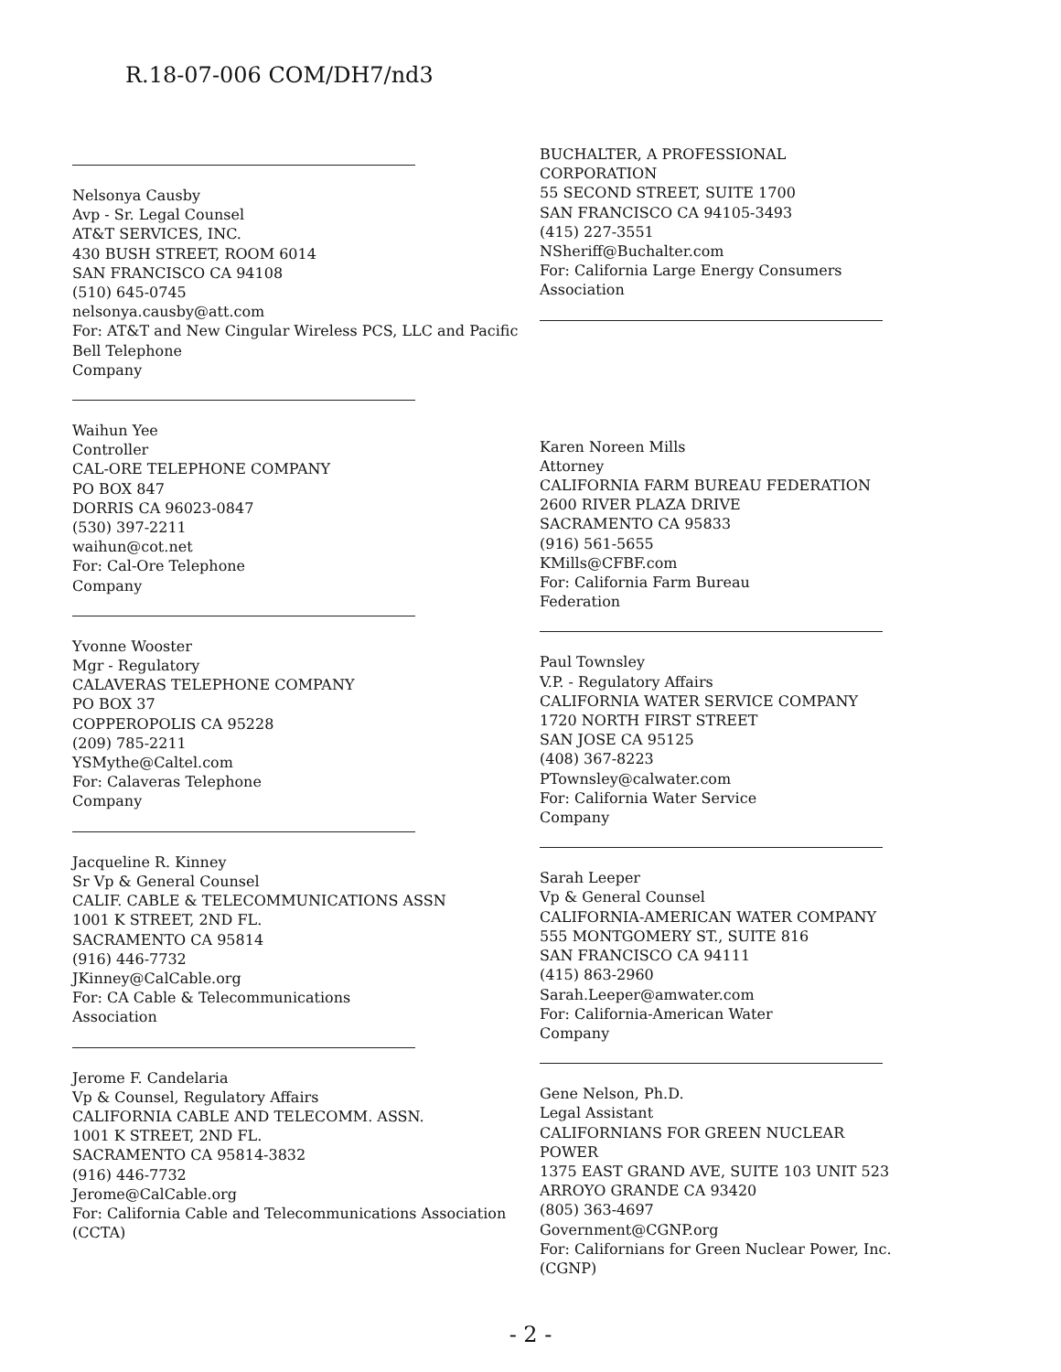R.18-07-006 COM/DH7/nd3
Nelsonya Causby
Avp - Sr. Legal Counsel
AT&T SERVICES, INC.
430 BUSH STREET, ROOM 6014
SAN FRANCISCO CA 94108
(510) 645-0745
nelsonya.causby@att.com
For: AT&T and New Cingular Wireless PCS, LLC and Pacific Bell Telephone
Company
Waihun Yee
Controller
CAL-ORE TELEPHONE COMPANY
PO BOX 847
DORRIS CA 96023-0847
(530) 397-2211
waihun@cot.net
For: Cal-Ore Telephone
Company
Yvonne Wooster
Mgr - Regulatory
CALAVERAS TELEPHONE COMPANY
PO BOX 37
COPPEROPOLIS CA 95228
(209) 785-2211
YSMythe@Caltel.com
For: Calaveras Telephone
Company
Jacqueline R. Kinney
Sr Vp & General Counsel
CALIF. CABLE & TELECOMMUNICATIONS ASSN
1001 K STREET, 2ND FL.
SACRAMENTO CA 95814
(916) 446-7732
JKinney@CalCable.org
For: CA Cable & Telecommunications
Association
Jerome F. Candelaria
Vp & Counsel, Regulatory Affairs
CALIFORNIA CABLE AND TELECOMM. ASSN.
1001 K STREET, 2ND FL.
SACRAMENTO CA 95814-3832
(916) 446-7732
Jerome@CalCable.org
For: California Cable and Telecommunications Association
(CCTA)
BUCHALTER, A PROFESSIONAL CORPORATION
55 SECOND STREET, SUITE 1700
SAN FRANCISCO CA 94105-3493
(415) 227-3551
NSheriff@Buchalter.com
For: California Large Energy Consumers
Association
Karen Noreen Mills
Attorney
CALIFORNIA FARM BUREAU FEDERATION
2600 RIVER PLAZA DRIVE
SACRAMENTO CA 95833
(916) 561-5655
KMills@CFBF.com
For: California Farm Bureau
Federation
Paul Townsley
V.P. - Regulatory Affairs
CALIFORNIA WATER SERVICE COMPANY
1720 NORTH FIRST STREET
SAN JOSE CA 95125
(408) 367-8223
PTownsley@calwater.com
For: California Water Service
Company
Sarah Leeper
Vp & General Counsel
CALIFORNIA-AMERICAN WATER COMPANY
555 MONTGOMERY ST., SUITE 816
SAN FRANCISCO CA 94111
(415) 863-2960
Sarah.Leeper@amwater.com
For: California-American Water
Company
Gene Nelson, Ph.D.
Legal Assistant
CALIFORNIANS FOR GREEN NUCLEAR POWER
1375 EAST GRAND AVE, SUITE 103 UNIT 523
ARROYO GRANDE CA 93420
(805) 363-4697
Government@CGNP.org
For: Californians for Green Nuclear Power, Inc.
(CGNP)
- 2 -